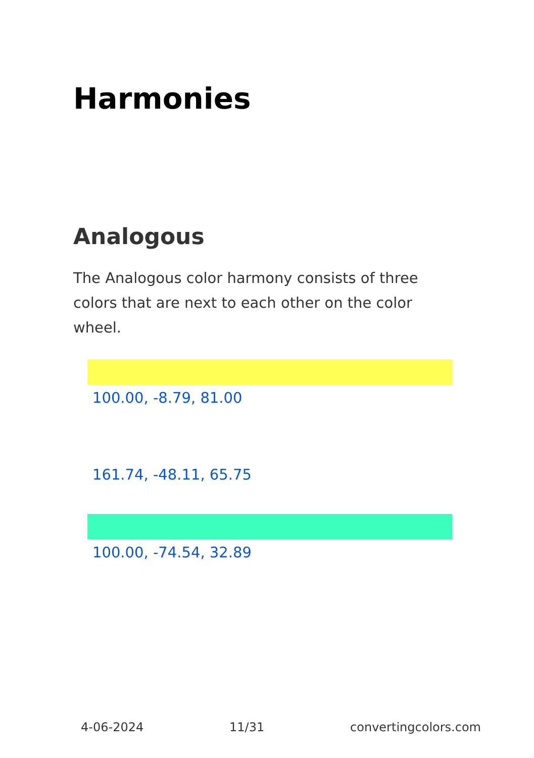Harmonies
Analogous
The Analogous color harmony consists of three colors that are next to each other on the color wheel.
100.00, -8.79, 81.00
161.74, -48.11, 65.75
100.00, -74.54, 32.89
4-06-2024 11/31 convertingcolors.com